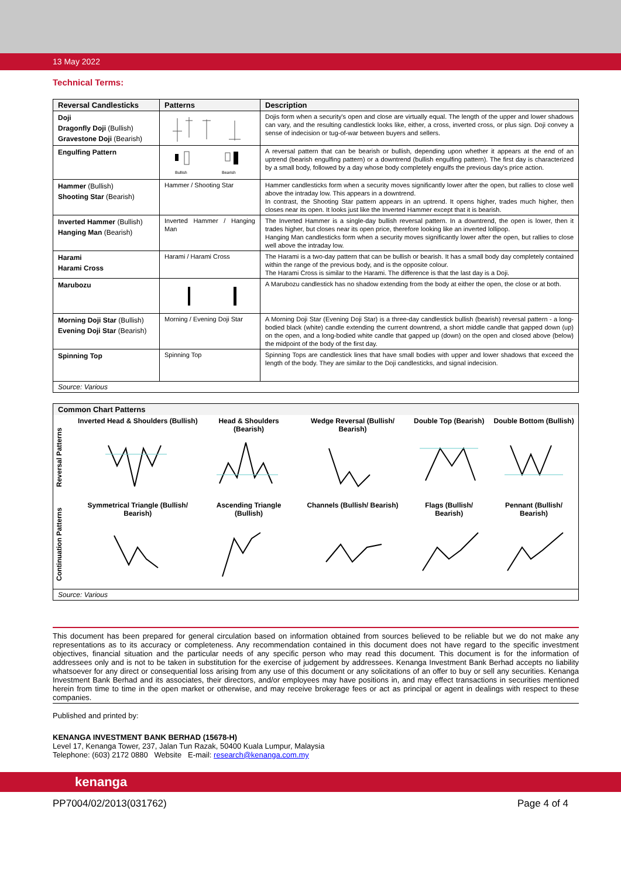13 May 2022
Technical Terms:
| Reversal Candlesticks | Patterns | Description |
| --- | --- | --- |
| Doji Dragonfly Doji (Bullish) Gravestone Doji (Bearish) | | Dojis form when a security's open and close are virtually equal. The length of the upper and lower shadows can vary, and the resulting candlestick looks like, either, a cross, inverted cross, or plus sign. Doji convey a sense of indecision or tug-of-war between buyers and sellers. |
| Engulfing Pattern | Bullish Bearish | A reversal pattern that can be bearish or bullish, depending upon whether it appears at the end of an uptrend (bearish engulfing pattern) or a downtrend (bullish engulfing pattern). The first day is characterized by a small body, followed by a day whose body completely engulfs the previous day's price action. |
| Hammer (Bullish) Shooting Star (Bearish) | Hammer / Shooting Star | Hammer candlesticks form when a security moves significantly lower after the open, but rallies to close well above the intraday low. This appears in a downtrend. In contrast, the Shooting Star pattern appears in an uptrend. It opens higher, trades much higher, then closes near its open. It looks just like the Inverted Hammer except that it is bearish. |
| Inverted Hammer (Bullish) Hanging Man (Bearish) | Inverted Hammer / Hanging Man | The Inverted Hammer is a single-day bullish reversal pattern. In a downtrend, the open is lower, then it trades higher, but closes near its open price, therefore looking like an inverted lollipop. Hanging Man candlesticks form when a security moves significantly lower after the open, but rallies to close well above the intraday low. |
| Harami Harami Cross | Harami / Harami Cross | The Harami is a two-day pattern that can be bullish or bearish. It has a small body day completely contained within the range of the previous body, and is the opposite colour. The Harami Cross is similar to the Harami. The difference is that the last day is a Doji. |
| Marubozu | | A Marubozu candlestick has no shadow extending from the body at either the open, the close or at both. |
| Morning Doji Star (Bullish) Evening Doji Star (Bearish) | Morning / Evening Doji Star | A Morning Doji Star (Evening Doji Star) is a three-day candlestick bullish (bearish) reversal pattern - a long-bodied black (white) candle extending the current downtrend, a short middle candle that gapped down (up) on the open, and a long-bodied white candle that gapped up (down) on the open and closed above (below) the midpoint of the body of the first day. |
| Spinning Top | Spinning Top | Spinning Tops are candlestick lines that have small bodies with upper and lower shadows that exceed the length of the body. They are similar to the Doji candlesticks, and signal indecision. |
Source: Various
| Common Chart Patterns | | | | | |
| --- | --- | --- | --- | --- | --- |
| Reversal Patterns | Inverted Head & Shoulders (Bullish) | Head & Shoulders (Bearish) | Wedge Reversal (Bullish/ Bearish) | Double Top (Bearish) | Double Bottom (Bullish) |
| Continuation Patterns | Symmetrical Triangle (Bullish/ Bearish) | Ascending Triangle (Bullish) | Channels (Bullish/ Bearish) | Flags (Bullish/ Bearish) | Pennant (Bullish/ Bearish) |
Source: Various
This document has been prepared for general circulation based on information obtained from sources believed to be reliable but we do not make any representations as to its accuracy or completeness. Any recommendation contained in this document does not have regard to the specific investment objectives, financial situation and the particular needs of any specific person who may read this document. This document is for the information of addressees only and is not to be taken in substitution for the exercise of judgement by addressees. Kenanga Investment Bank Berhad accepts no liability whatsoever for any direct or consequential loss arising from any use of this document or any solicitations of an offer to buy or sell any securities. Kenanga Investment Bank Berhad and its associates, their directors, and/or employees may have positions in, and may effect transactions in securities mentioned herein from time to time in the open market or otherwise, and may receive brokerage fees or act as principal or agent in dealings with respect to these companies.
Published and printed by:
KENANGA INVESTMENT BANK BERHAD (15678-H)
Level 17, Kenanga Tower, 237, Jalan Tun Razak, 50400 Kuala Lumpur, Malaysia
Telephone: (603) 2172 0880 Website E-mail: research@kenanga.com.my
kenanga
PP7004/02/2013(031762) Page 4 of 4